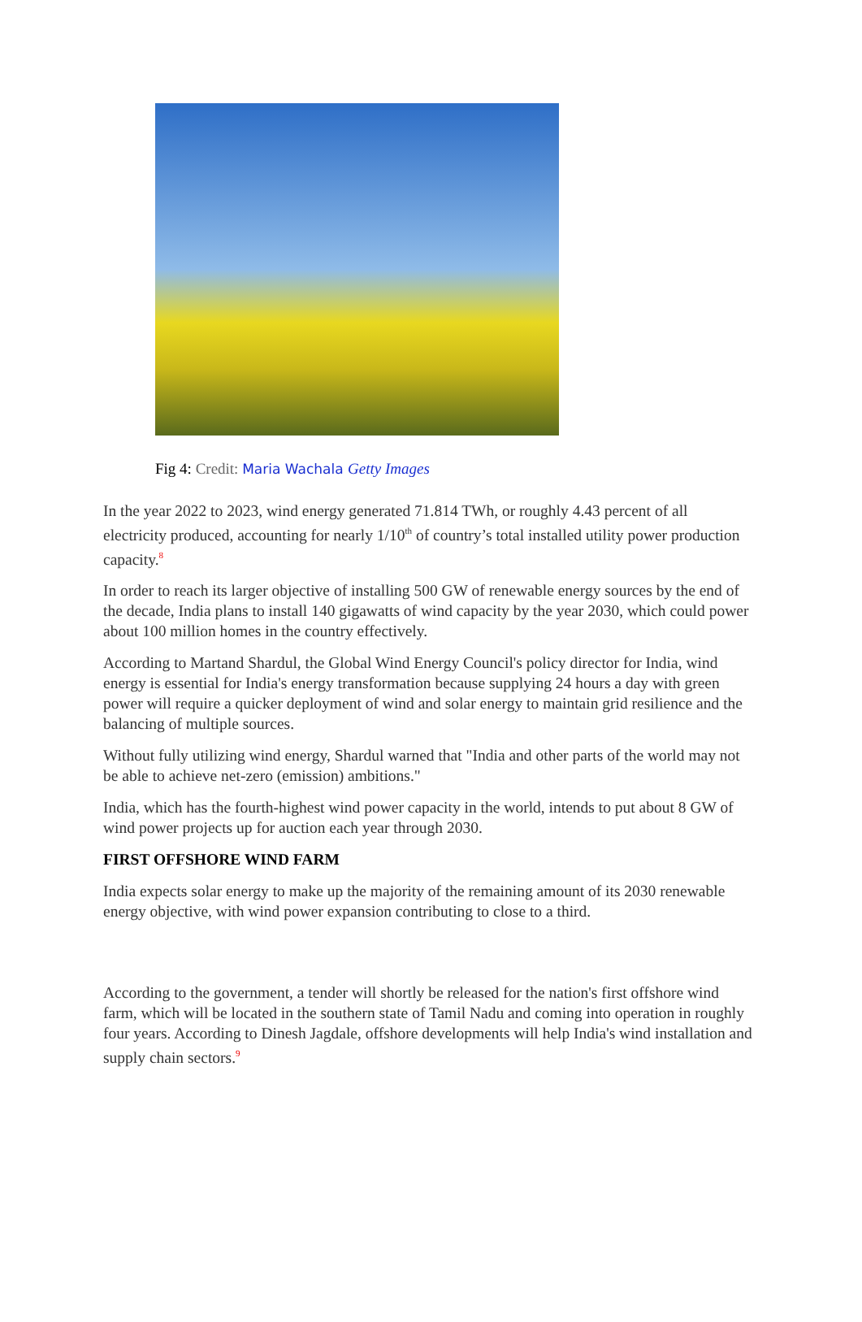Fig 4: Credit: Maria Wachala Getty Images
In the year 2022 to 2023, wind energy generated 71.814 TWh, or roughly 4.43 percent of all electricity produced, accounting for nearly 1/10<sup>th</sup> of country’s total installed utility power production capacity.<sup>8</sup>
In order to reach its larger objective of installing 500 GW of renewable energy sources by the end of the decade, India plans to install 140 gigawatts of wind capacity by the year 2030, which could power about 100 million homes in the country effectively.
According to Martand Shardul, the Global Wind Energy Council's policy director for India, wind energy is essential for India's energy transformation because supplying 24 hours a day with green power will require a quicker deployment of wind and solar energy to maintain grid resilience and the balancing of multiple sources.
Without fully utilizing wind energy, Shardul warned that "India and other parts of the world may not be able to achieve net-zero (emission) ambitions."
India, which has the fourth-highest wind power capacity in the world, intends to put about 8 GW of wind power projects up for auction each year through 2030.
FIRST OFFSHORE WIND FARM
India expects solar energy to make up the majority of the remaining amount of its 2030 renewable energy objective, with wind power expansion contributing to close to a third.
According to the government, a tender will shortly be released for the nation's first offshore wind farm, which will be located in the southern state of Tamil Nadu and coming into operation in roughly four years. According to Dinesh Jagdale, offshore developments will help India's wind installation and supply chain sectors.<sup>9</sup>